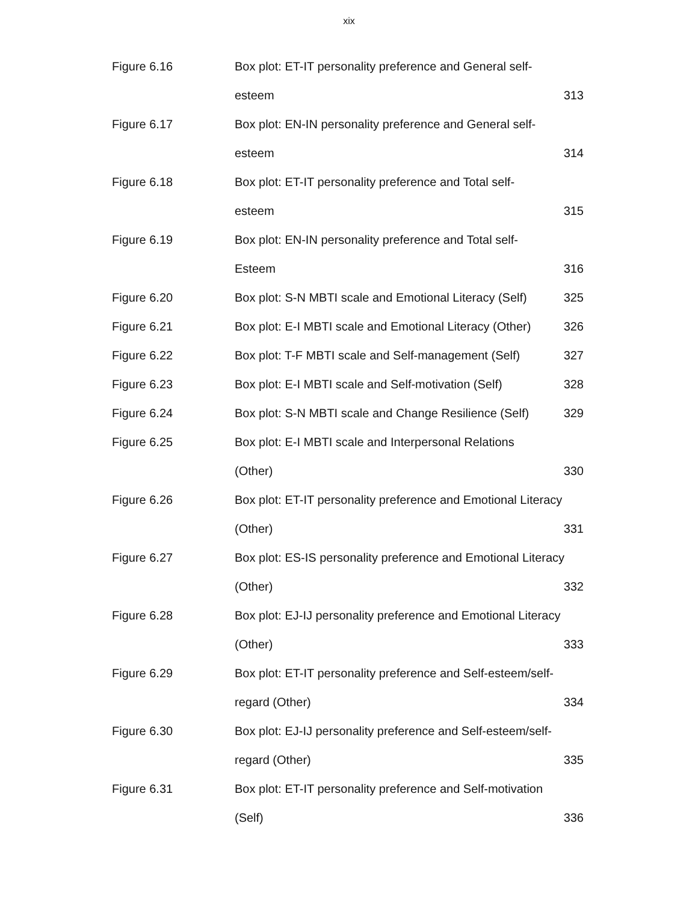xix
| Figure 6.16 | Box plot: ET-IT personality preference and General self- | |
| | esteem | 313 |
| Figure 6.17 | Box plot: EN-IN personality preference and General self- | |
| | esteem | 314 |
| Figure 6.18 | Box plot: ET-IT personality preference and Total self- | |
| | esteem | 315 |
| Figure 6.19 | Box plot: EN-IN personality preference and Total self- | |
| | Esteem | 316 |
| Figure 6.20 | Box plot: S-N MBTI scale and Emotional Literacy (Self) | 325 |
| Figure 6.21 | Box plot: E-I MBTI scale and Emotional Literacy (Other) | 326 |
| Figure 6.22 | Box plot: T-F MBTI scale and Self-management (Self) | 327 |
| Figure 6.23 | Box plot: E-I MBTI scale and Self-motivation (Self) | 328 |
| Figure 6.24 | Box plot: S-N MBTI scale and Change Resilience (Self) | 329 |
| Figure 6.25 | Box plot: E-I MBTI scale and Interpersonal Relations | |
| | (Other) | 330 |
| Figure 6.26 | Box plot: ET-IT personality preference and Emotional Literacy | |
| | (Other) | 331 |
| Figure 6.27 | Box plot: ES-IS personality preference and Emotional Literacy | |
| | (Other) | 332 |
| Figure 6.28 | Box plot: EJ-IJ personality preference and Emotional Literacy | |
| | (Other) | 333 |
| Figure 6.29 | Box plot: ET-IT personality preference and Self-esteem/self- | |
| | regard (Other) | 334 |
| Figure 6.30 | Box plot: EJ-IJ personality preference and Self-esteem/self- | |
| | regard (Other) | 335 |
| Figure 6.31 | Box plot: ET-IT personality preference and Self-motivation | |
| | (Self) | 336 |